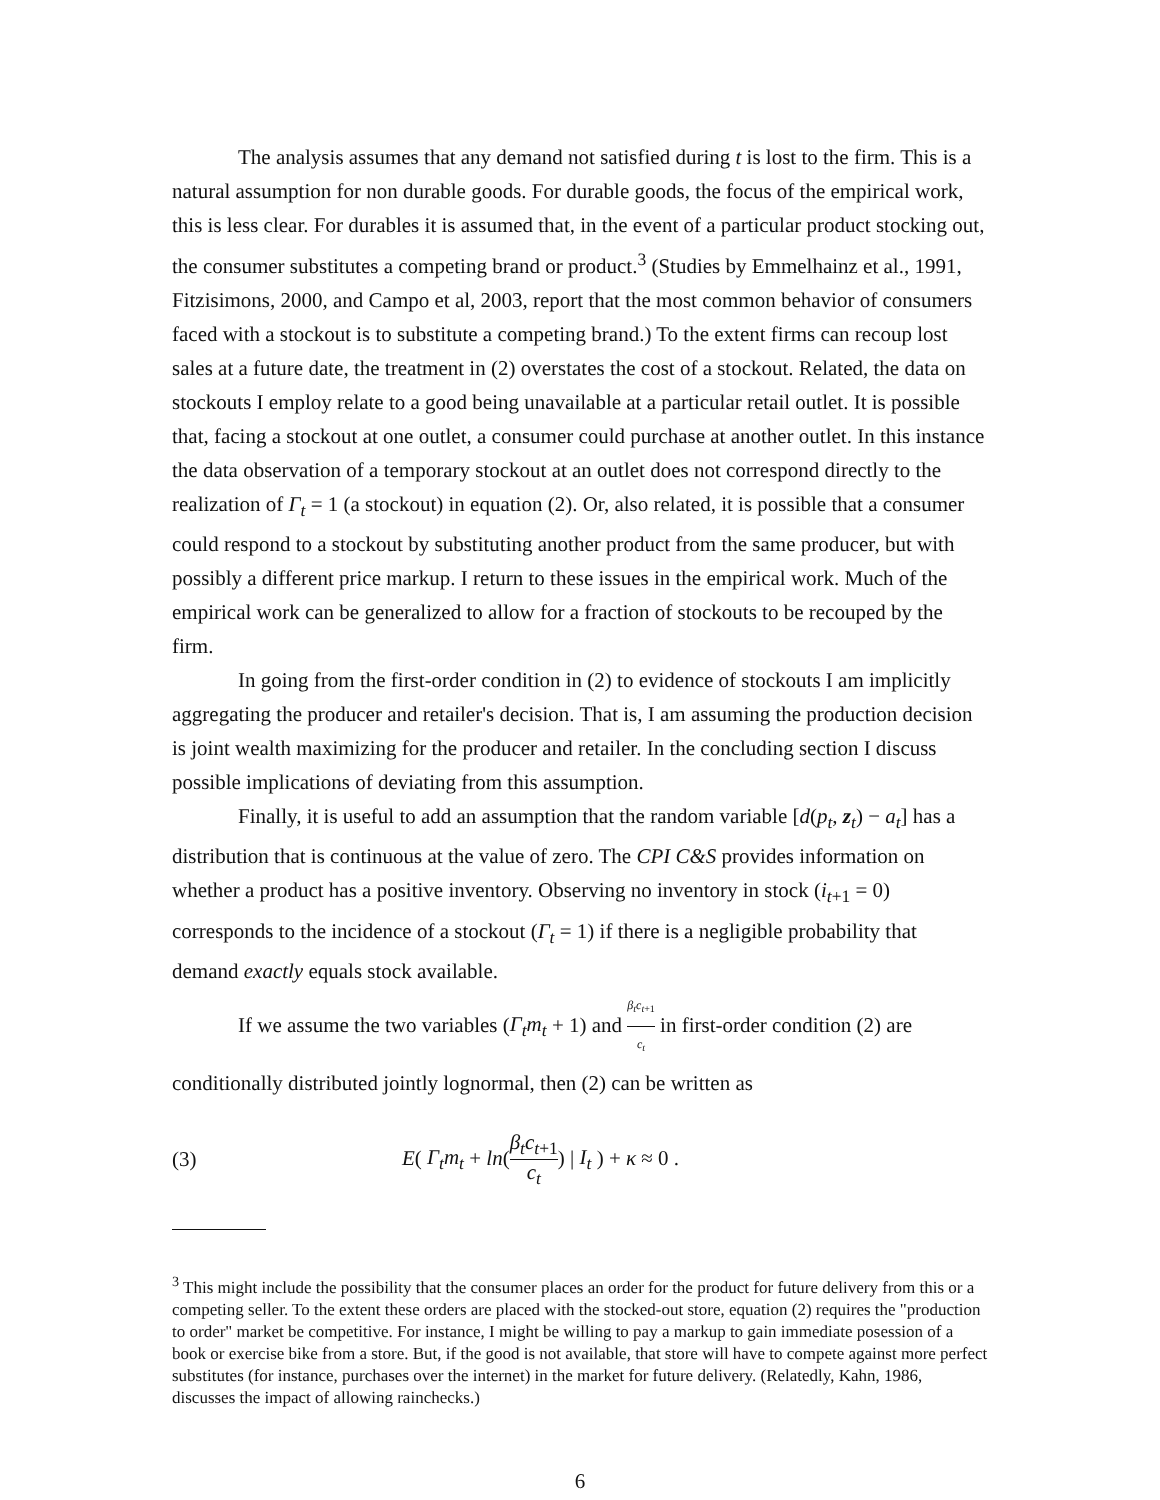The analysis assumes that any demand not satisfied during t is lost to the firm. This is a natural assumption for non durable goods. For durable goods, the focus of the empirical work, this is less clear. For durables it is assumed that, in the event of a particular product stocking out, the consumer substitutes a competing brand or product.<sup>3</sup> (Studies by Emmelhainz et al., 1991, Fitzisimons, 2000, and Campo et al, 2003, report that the most common behavior of consumers faced with a stockout is to substitute a competing brand.) To the extent firms can recoup lost sales at a future date, the treatment in (2) overstates the cost of a stockout. Related, the data on stockouts I employ relate to a good being unavailable at a particular retail outlet. It is possible that, facing a stockout at one outlet, a consumer could purchase at another outlet. In this instance the data observation of a temporary stockout at an outlet does not correspond directly to the realization of Γ<sub>t</sub> = 1 (a stockout) in equation (2). Or, also related, it is possible that a consumer could respond to a stockout by substituting another product from the same producer, but with possibly a different price markup. I return to these issues in the empirical work. Much of the empirical work can be generalized to allow for a fraction of stockouts to be recouped by the firm.
In going from the first-order condition in (2) to evidence of stockouts I am implicitly aggregating the producer and retailer's decision. That is, I am assuming the production decision is joint wealth maximizing for the producer and retailer. In the concluding section I discuss possible implications of deviating from this assumption.
Finally, it is useful to add an assumption that the random variable [d(p<sub>t</sub>, z<sub>t</sub>) − a<sub>t</sub>] has a distribution that is continuous at the value of zero. The CPI C&S provides information on whether a product has a positive inventory. Observing no inventory in stock (i<sub>t+1</sub> = 0) corresponds to the incidence of a stockout (Γ<sub>t</sub> = 1) if there is a negligible probability that demand exactly equals stock available.
If we assume the two variables (Γ<sub>t</sub>m<sub>t</sub> + 1) and β<sub>t</sub>c<sub>t+1</sub> c<sub>t</sub> in first-order condition (2) are conditionally distributed jointly lognormal, then (2) can be written as
(3) E( Γ<sub>t</sub>m<sub>t</sub> + ln(β<sub>t</sub>c<sub>t+1</sub> c<sub>t</sub>) | I<sub>t</sub> ) + κ ≈ 0 .
<sup>3</sup> This might include the possibility that the consumer places an order for the product for future delivery from this or a competing seller. To the extent these orders are placed with the stocked-out store, equation (2) requires the "production to order" market be competitive. For instance, I might be willing to pay a markup to gain immediate posession of a book or exercise bike from a store. But, if the good is not available, that store will have to compete against more perfect substitutes (for instance, purchases over the internet) in the market for future delivery. (Relatedly, Kahn, 1986, discusses the impact of allowing rainchecks.)
6